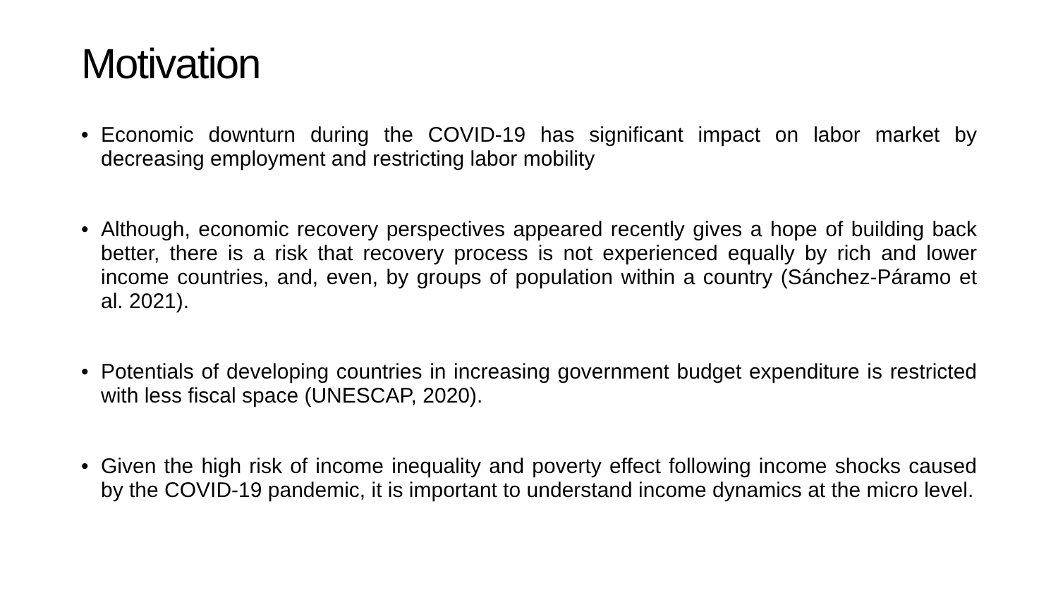Motivation
• Economic downturn during the COVID-19 has significant impact on labor market by decreasing employment and restricting labor mobility
• Although, economic recovery perspectives appeared recently gives a hope of building back better, there is a risk that recovery process is not experienced equally by rich and lower income countries, and, even, by groups of population within a country (Sánchez-Páramo et al. 2021).
• Potentials of developing countries in increasing government budget expenditure is restricted with less fiscal space (UNESCAP, 2020).
• Given the high risk of income inequality and poverty effect following income shocks caused by the COVID-19 pandemic, it is important to understand income dynamics at the micro level.